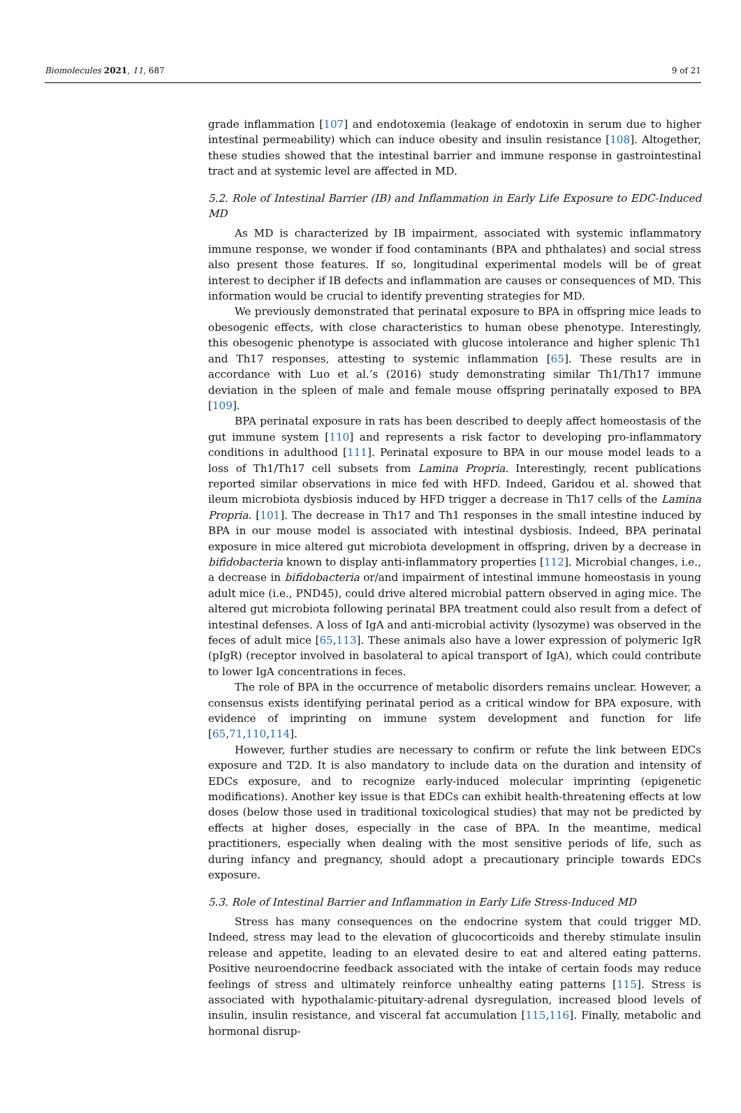Biomolecules 2021, 11, 687 9 of 21
grade inflammation [107] and endotoxemia (leakage of endotoxin in serum due to higher intestinal permeability) which can induce obesity and insulin resistance [108]. Altogether, these studies showed that the intestinal barrier and immune response in gastrointestinal tract and at systemic level are affected in MD.
5.2. Role of Intestinal Barrier (IB) and Inflammation in Early Life Exposure to EDC-Induced MD
As MD is characterized by IB impairment, associated with systemic inflammatory immune response, we wonder if food contaminants (BPA and phthalates) and social stress also present those features. If so, longitudinal experimental models will be of great interest to decipher if IB defects and inflammation are causes or consequences of MD. This information would be crucial to identify preventing strategies for MD.
We previously demonstrated that perinatal exposure to BPA in offspring mice leads to obesogenic effects, with close characteristics to human obese phenotype. Interestingly, this obesogenic phenotype is associated with glucose intolerance and higher splenic Th1 and Th17 responses, attesting to systemic inflammation [65]. These results are in accordance with Luo et al.’s (2016) study demonstrating similar Th1/Th17 immune deviation in the spleen of male and female mouse offspring perinatally exposed to BPA [109].
BPA perinatal exposure in rats has been described to deeply affect homeostasis of the gut immune system [110] and represents a risk factor to developing pro-inflammatory conditions in adulthood [111]. Perinatal exposure to BPA in our mouse model leads to a loss of Th1/Th17 cell subsets from Lamina Propria. Interestingly, recent publications reported similar observations in mice fed with HFD. Indeed, Garidou et al. showed that ileum microbiota dysbiosis induced by HFD trigger a decrease in Th17 cells of the Lamina Propria. [101]. The decrease in Th17 and Th1 responses in the small intestine induced by BPA in our mouse model is associated with intestinal dysbiosis. Indeed, BPA perinatal exposure in mice altered gut microbiota development in offspring, driven by a decrease in bifidobacteria known to display anti-inflammatory properties [112]. Microbial changes, i.e., a decrease in bifidobacteria or/and impairment of intestinal immune homeostasis in young adult mice (i.e., PND45), could drive altered microbial pattern observed in aging mice. The altered gut microbiota following perinatal BPA treatment could also result from a defect of intestinal defenses. A loss of IgA and anti-microbial activity (lysozyme) was observed in the feces of adult mice [65,113]. These animals also have a lower expression of polymeric IgR (pIgR) (receptor involved in basolateral to apical transport of IgA), which could contribute to lower IgA concentrations in feces.
The role of BPA in the occurrence of metabolic disorders remains unclear. However, a consensus exists identifying perinatal period as a critical window for BPA exposure, with evidence of imprinting on immune system development and function for life [65,71,110,114].
However, further studies are necessary to confirm or refute the link between EDCs exposure and T2D. It is also mandatory to include data on the duration and intensity of EDCs exposure, and to recognize early-induced molecular imprinting (epigenetic modifications). Another key issue is that EDCs can exhibit health-threatening effects at low doses (below those used in traditional toxicological studies) that may not be predicted by effects at higher doses, especially in the case of BPA. In the meantime, medical practitioners, especially when dealing with the most sensitive periods of life, such as during infancy and pregnancy, should adopt a precautionary principle towards EDCs exposure.
5.3. Role of Intestinal Barrier and Inflammation in Early Life Stress-Induced MD
Stress has many consequences on the endocrine system that could trigger MD. Indeed, stress may lead to the elevation of glucocorticoids and thereby stimulate insulin release and appetite, leading to an elevated desire to eat and altered eating patterns. Positive neuroendocrine feedback associated with the intake of certain foods may reduce feelings of stress and ultimately reinforce unhealthy eating patterns [115]. Stress is associated with hypothalamic-pituitary-adrenal dysregulation, increased blood levels of insulin, insulin resistance, and visceral fat accumulation [115,116]. Finally, metabolic and hormonal disrup-